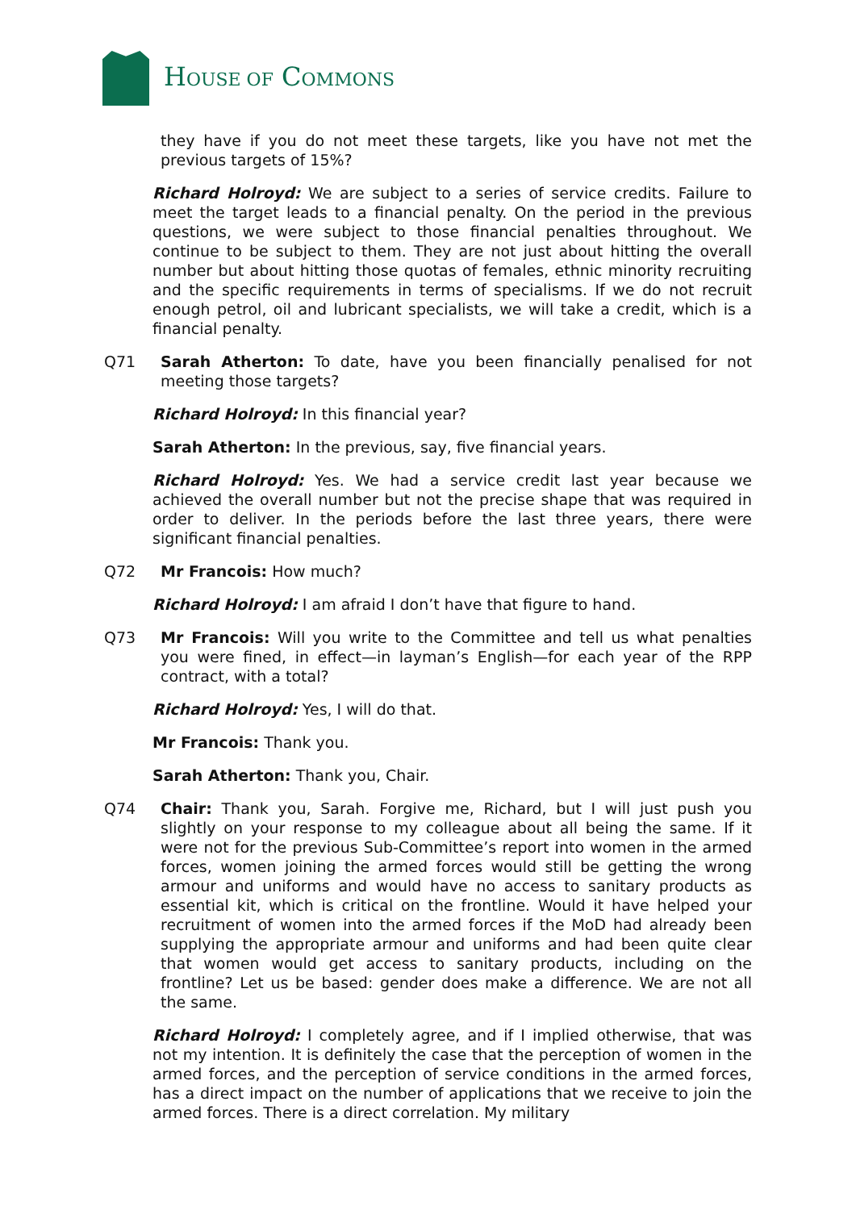HOUSE OF COMMONS
they have if you do not meet these targets, like you have not met the previous targets of 15%?
Richard Holroyd: We are subject to a series of service credits. Failure to meet the target leads to a financial penalty. On the period in the previous questions, we were subject to those financial penalties throughout. We continue to be subject to them. They are not just about hitting the overall number but about hitting those quotas of females, ethnic minority recruiting and the specific requirements in terms of specialisms. If we do not recruit enough petrol, oil and lubricant specialists, we will take a credit, which is a financial penalty.
Q71 Sarah Atherton: To date, have you been financially penalised for not meeting those targets?
Richard Holroyd: In this financial year?
Sarah Atherton: In the previous, say, five financial years.
Richard Holroyd: Yes. We had a service credit last year because we achieved the overall number but not the precise shape that was required in order to deliver. In the periods before the last three years, there were significant financial penalties.
Q72 Mr Francois: How much?
Richard Holroyd: I am afraid I don’t have that figure to hand.
Q73 Mr Francois: Will you write to the Committee and tell us what penalties you were fined, in effect—in layman’s English—for each year of the RPP contract, with a total?
Richard Holroyd: Yes, I will do that.
Mr Francois: Thank you.
Sarah Atherton: Thank you, Chair.
Q74 Chair: Thank you, Sarah. Forgive me, Richard, but I will just push you slightly on your response to my colleague about all being the same. If it were not for the previous Sub-Committee’s report into women in the armed forces, women joining the armed forces would still be getting the wrong armour and uniforms and would have no access to sanitary products as essential kit, which is critical on the frontline. Would it have helped your recruitment of women into the armed forces if the MoD had already been supplying the appropriate armour and uniforms and had been quite clear that women would get access to sanitary products, including on the frontline? Let us be based: gender does make a difference. We are not all the same.
Richard Holroyd: I completely agree, and if I implied otherwise, that was not my intention. It is definitely the case that the perception of women in the armed forces, and the perception of service conditions in the armed forces, has a direct impact on the number of applications that we receive to join the armed forces. There is a direct correlation. My military